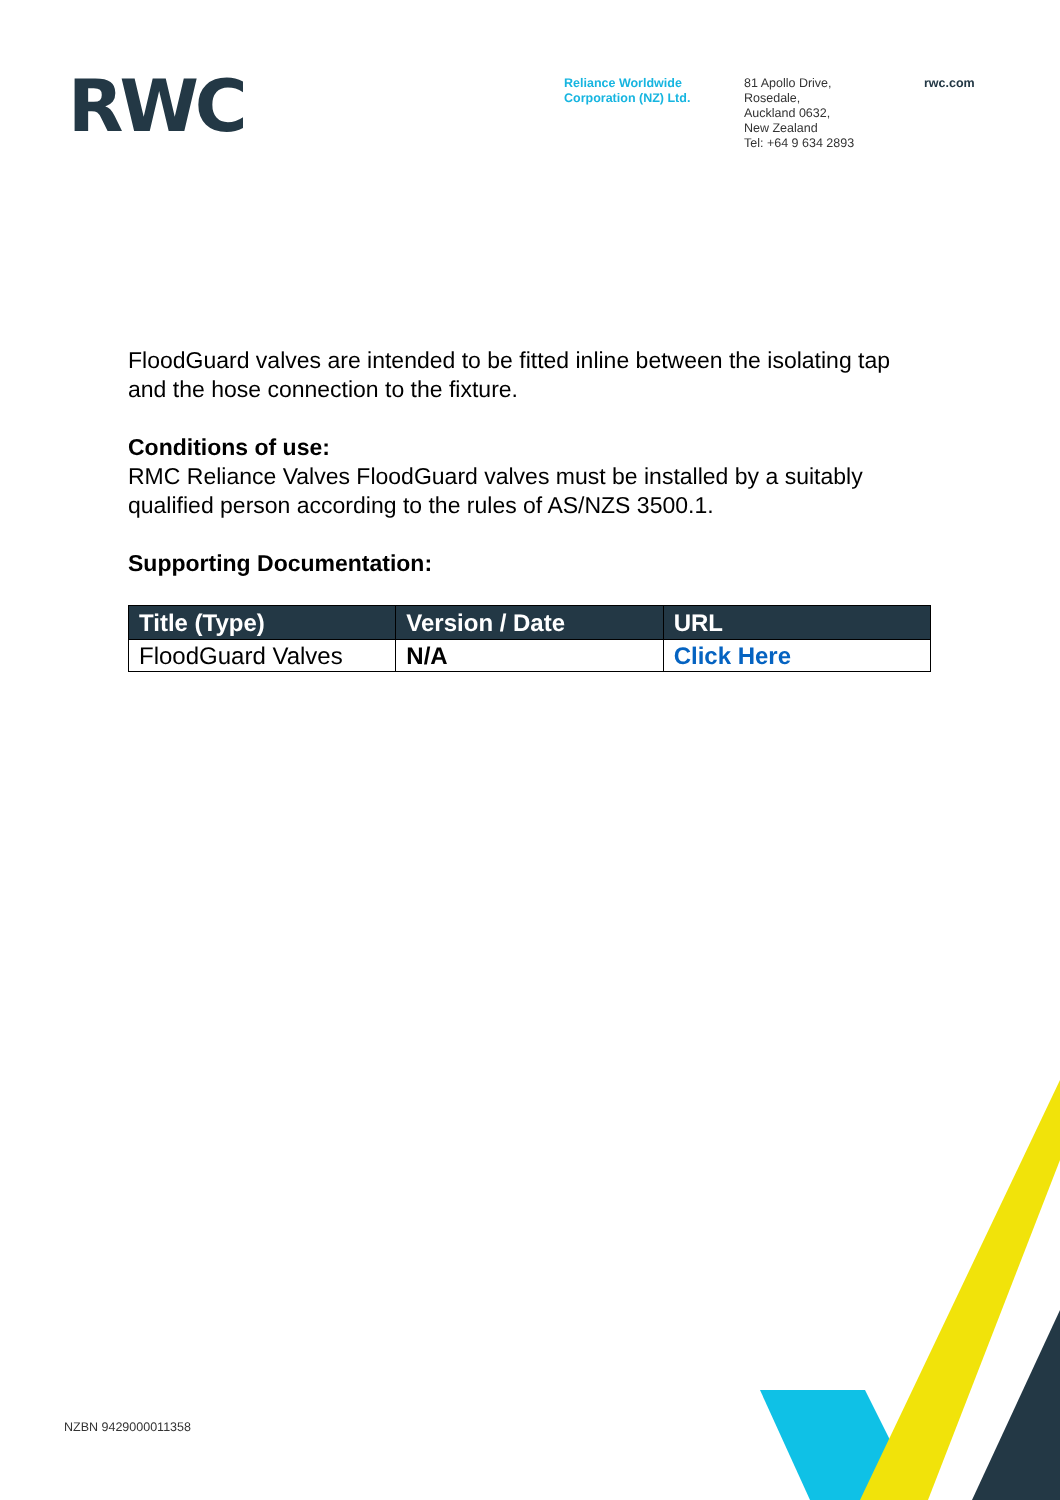RWC
Reliance Worldwide
Corporation (NZ) Ltd.
81 Apollo Drive,
Rosedale,
Auckland 0632,
New Zealand
Tel: +64 9 634 2893
rwc.com
FloodGuard valves are intended to be fitted inline between the isolating tap and the hose connection to the fixture.
Conditions of use:
RMC Reliance Valves FloodGuard valves must be installed by a suitably qualified person according to the rules of AS/NZS 3500.1.
Supporting Documentation:
| Title (Type) | Version / Date | URL |
| --- | --- | --- |
| FloodGuard Valves | N/A | Click Here |
NZBN 9429000011358